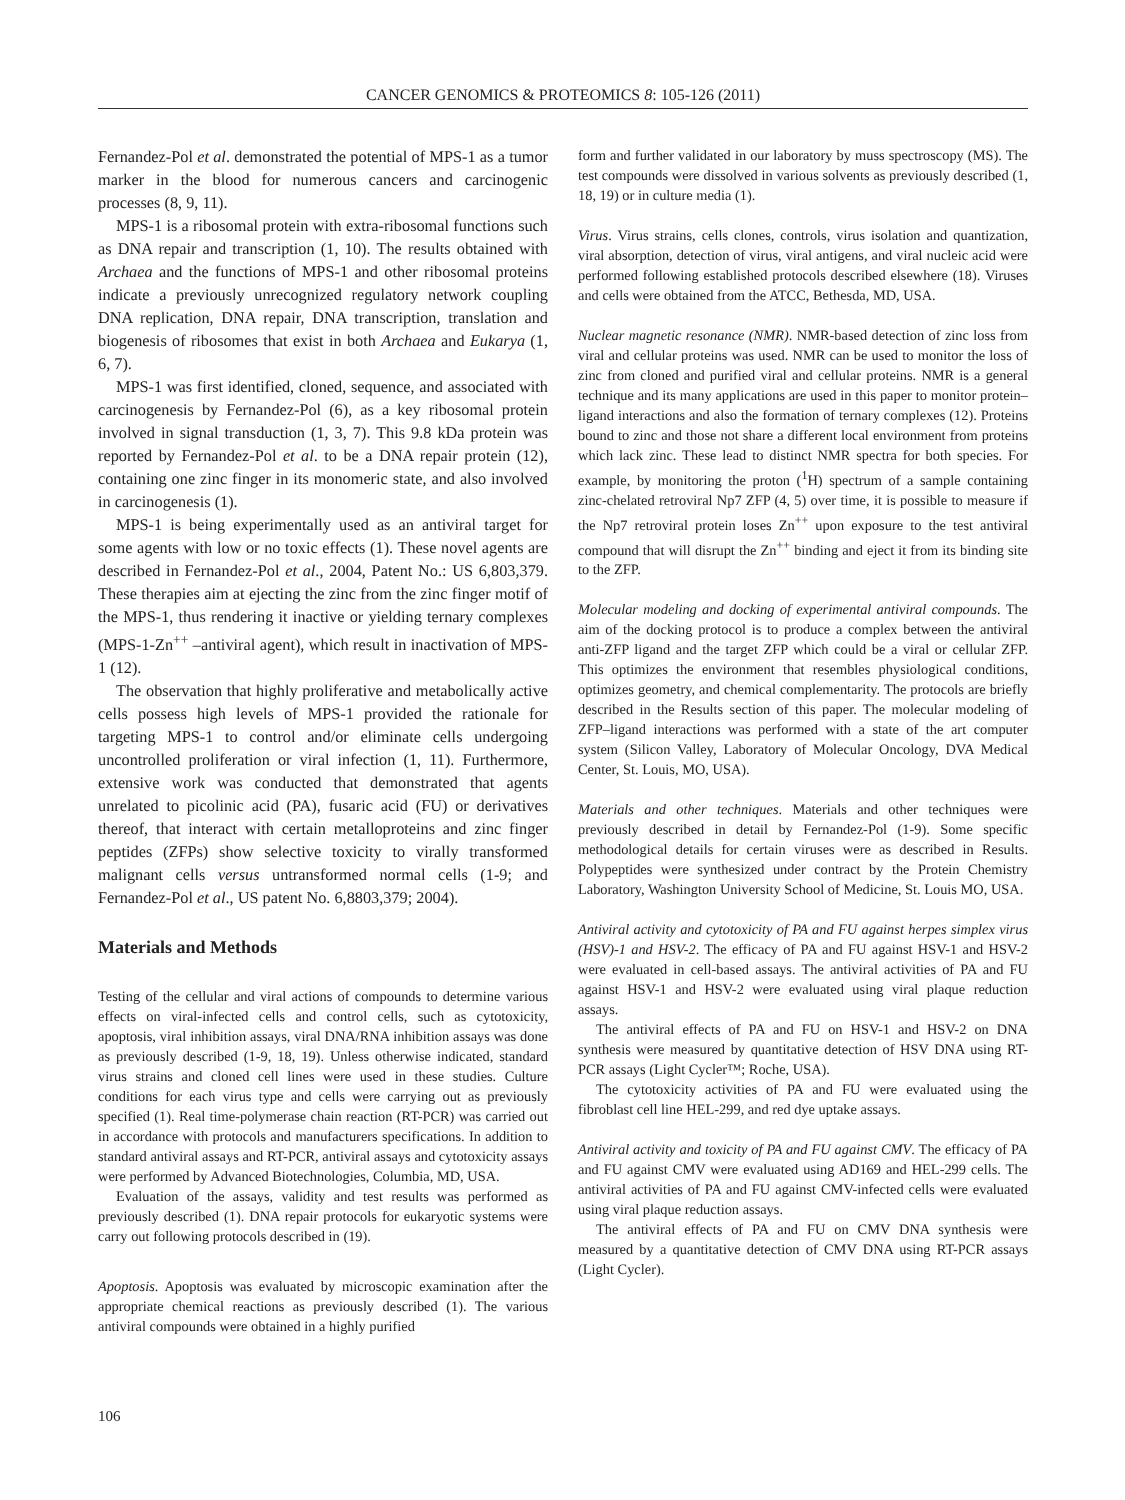CANCER GENOMICS & PROTEOMICS 8: 105-126 (2011)
Fernandez-Pol et al. demonstrated the potential of MPS-1 as a tumor marker in the blood for numerous cancers and carcinogenic processes (8, 9, 11).
MPS-1 is a ribosomal protein with extra-ribosomal functions such as DNA repair and transcription (1, 10). The results obtained with Archaea and the functions of MPS-1 and other ribosomal proteins indicate a previously unrecognized regulatory network coupling DNA replication, DNA repair, DNA transcription, translation and biogenesis of ribosomes that exist in both Archaea and Eukarya (1, 6, 7).
MPS-1 was first identified, cloned, sequence, and associated with carcinogenesis by Fernandez-Pol (6), as a key ribosomal protein involved in signal transduction (1, 3, 7). This 9.8 kDa protein was reported by Fernandez-Pol et al. to be a DNA repair protein (12), containing one zinc finger in its monomeric state, and also involved in carcinogenesis (1).
MPS-1 is being experimentally used as an antiviral target for some agents with low or no toxic effects (1). These novel agents are described in Fernandez-Pol et al., 2004, Patent No.: US 6,803,379. These therapies aim at ejecting the zinc from the zinc finger motif of the MPS-1, thus rendering it inactive or yielding ternary complexes (MPS-1-Zn<sup>++</sup> –antiviral agent), which result in inactivation of MPS-1 (12).
The observation that highly proliferative and metabolically active cells possess high levels of MPS-1 provided the rationale for targeting MPS-1 to control and/or eliminate cells undergoing uncontrolled proliferation or viral infection (1, 11). Furthermore, extensive work was conducted that demonstrated that agents unrelated to picolinic acid (PA), fusaric acid (FU) or derivatives thereof, that interact with certain metalloproteins and zinc finger peptides (ZFPs) show selective toxicity to virally transformed malignant cells versus untransformed normal cells (1-9; and Fernandez-Pol et al., US patent No. 6,8803,379; 2004).
Materials and Methods
Testing of the cellular and viral actions of compounds to determine various effects on viral-infected cells and control cells, such as cytotoxicity, apoptosis, viral inhibition assays, viral DNA/RNA inhibition assays was done as previously described (1-9, 18, 19). Unless otherwise indicated, standard virus strains and cloned cell lines were used in these studies. Culture conditions for each virus type and cells were carrying out as previously specified (1). Real time-polymerase chain reaction (RT-PCR) was carried out in accordance with protocols and manufacturers specifications. In addition to standard antiviral assays and RT-PCR, antiviral assays and cytotoxicity assays were performed by Advanced Biotechnologies, Columbia, MD, USA.
Evaluation of the assays, validity and test results was performed as previously described (1). DNA repair protocols for eukaryotic systems were carry out following protocols described in (19).
Apoptosis. Apoptosis was evaluated by microscopic examination after the appropriate chemical reactions as previously described (1). The various antiviral compounds were obtained in a highly purified
form and further validated in our laboratory by muss spectroscopy (MS). The test compounds were dissolved in various solvents as previously described (1, 18, 19) or in culture media (1).
Virus. Virus strains, cells clones, controls, virus isolation and quantization, viral absorption, detection of virus, viral antigens, and viral nucleic acid were performed following established protocols described elsewhere (18). Viruses and cells were obtained from the ATCC, Bethesda, MD, USA.
Nuclear magnetic resonance (NMR). NMR-based detection of zinc loss from viral and cellular proteins was used. NMR can be used to monitor the loss of zinc from cloned and purified viral and cellular proteins. NMR is a general technique and its many applications are used in this paper to monitor protein–ligand interactions and also the formation of ternary complexes (12). Proteins bound to zinc and those not share a different local environment from proteins which lack zinc. These lead to distinct NMR spectra for both species. For example, by monitoring the proton (<sup>1</sup>H) spectrum of a sample containing zinc-chelated retroviral Np7 ZFP (4, 5) over time, it is possible to measure if the Np7 retroviral protein loses Zn<sup>++</sup> upon exposure to the test antiviral compound that will disrupt the Zn<sup>++</sup> binding and eject it from its binding site to the ZFP.
Molecular modeling and docking of experimental antiviral compounds. The aim of the docking protocol is to produce a complex between the antiviral anti-ZFP ligand and the target ZFP which could be a viral or cellular ZFP. This optimizes the environment that resembles physiological conditions, optimizes geometry, and chemical complementarity. The protocols are briefly described in the Results section of this paper. The molecular modeling of ZFP–ligand interactions was performed with a state of the art computer system (Silicon Valley, Laboratory of Molecular Oncology, DVA Medical Center, St. Louis, MO, USA).
Materials and other techniques. Materials and other techniques were previously described in detail by Fernandez-Pol (1-9). Some specific methodological details for certain viruses were as described in Results. Polypeptides were synthesized under contract by the Protein Chemistry Laboratory, Washington University School of Medicine, St. Louis MO, USA.
Antiviral activity and cytotoxicity of PA and FU against herpes simplex virus (HSV)-1 and HSV-2. The efficacy of PA and FU against HSV-1 and HSV-2 were evaluated in cell-based assays. The antiviral activities of PA and FU against HSV-1 and HSV-2 were evaluated using viral plaque reduction assays.
The antiviral effects of PA and FU on HSV-1 and HSV-2 on DNA synthesis were measured by quantitative detection of HSV DNA using RT-PCR assays (Light Cycler™; Roche, USA).
The cytotoxicity activities of PA and FU were evaluated using the fibroblast cell line HEL-299, and red dye uptake assays.
Antiviral activity and toxicity of PA and FU against CMV. The efficacy of PA and FU against CMV were evaluated using AD169 and HEL-299 cells. The antiviral activities of PA and FU against CMV-infected cells were evaluated using viral plaque reduction assays.
The antiviral effects of PA and FU on CMV DNA synthesis were measured by a quantitative detection of CMV DNA using RT-PCR assays (Light Cycler).
106